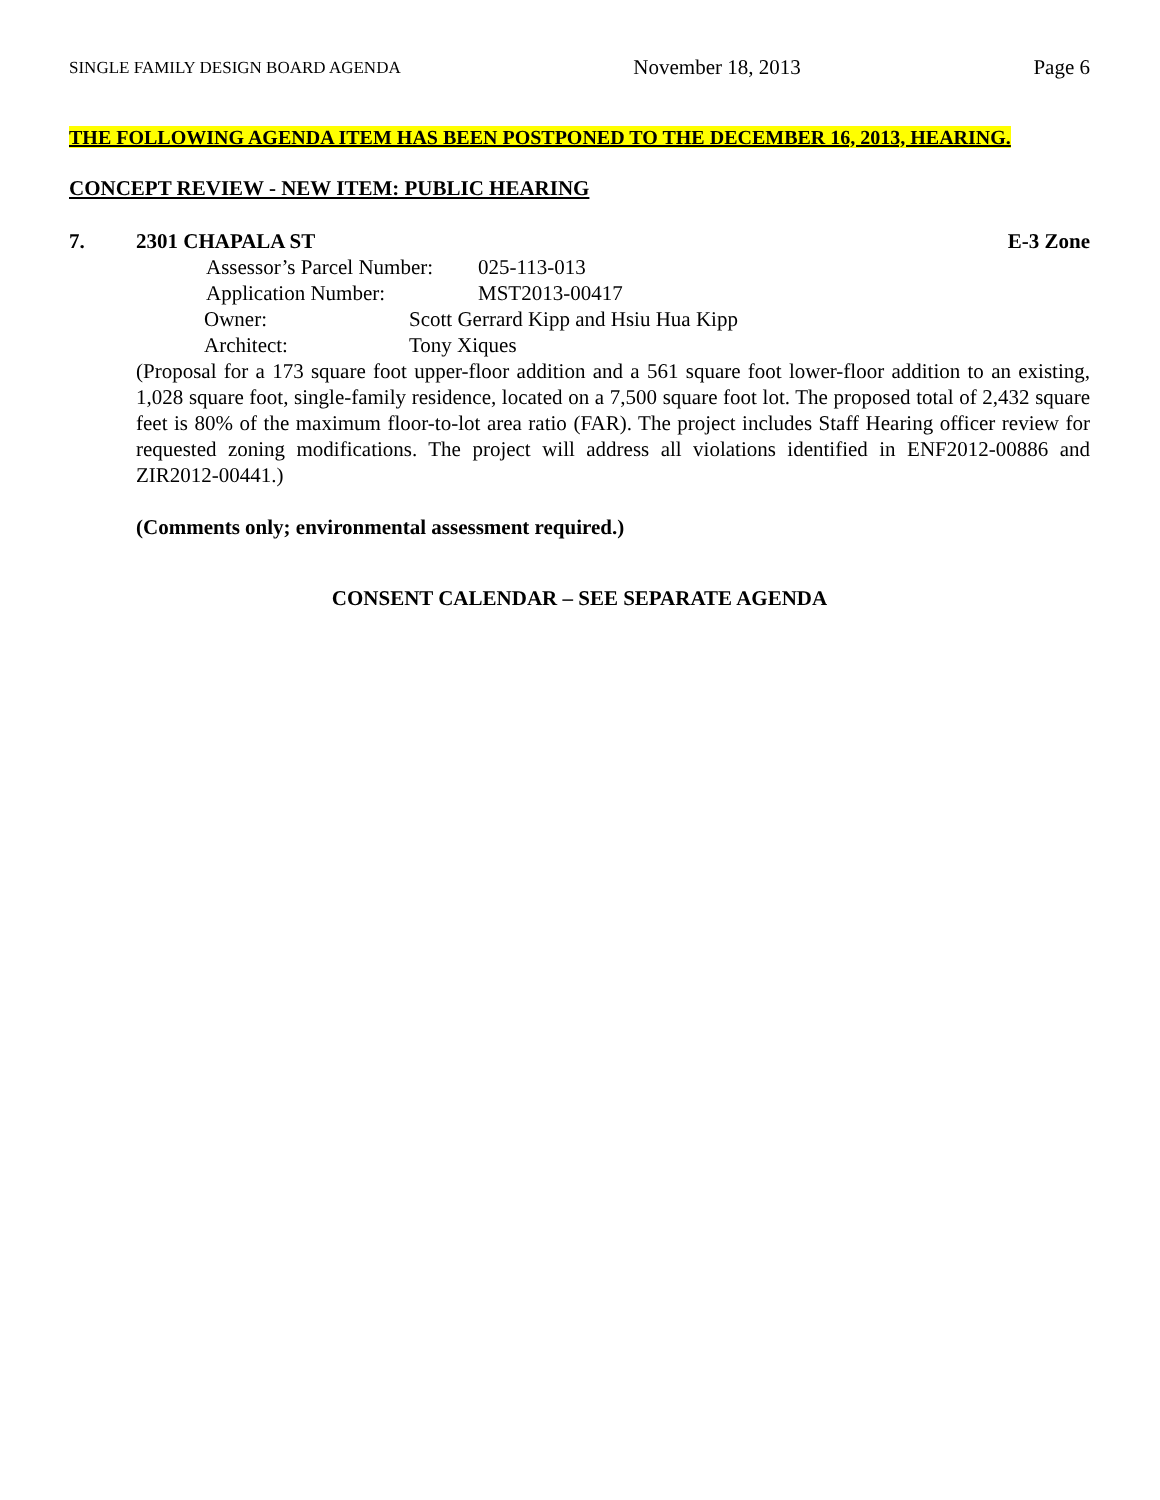SINGLE FAMILY DESIGN BOARD AGENDA November 18, 2013 Page 6
THE FOLLOWING AGENDA ITEM HAS BEEN POSTPONED TO THE DECEMBER 16, 2013, HEARING.
CONCEPT REVIEW - NEW ITEM: PUBLIC HEARING
7. 2301 CHAPALA ST E-3 Zone
Assessor’s Parcel Number: 025-113-013
Application Number: MST2013-00417
Owner: Scott Gerrard Kipp and Hsiu Hua Kipp
Architect: Tony Xiques
(Proposal for a 173 square foot upper-floor addition and a 561 square foot lower-floor addition to an existing, 1,028 square foot, single-family residence, located on a 7,500 square foot lot. The proposed total of 2,432 square feet is 80% of the maximum floor-to-lot area ratio (FAR). The project includes Staff Hearing officer review for requested zoning modifications. The project will address all violations identified in ENF2012-00886 and ZIR2012-00441.)
(Comments only; environmental assessment required.)
CONSENT CALENDAR – SEE SEPARATE AGENDA